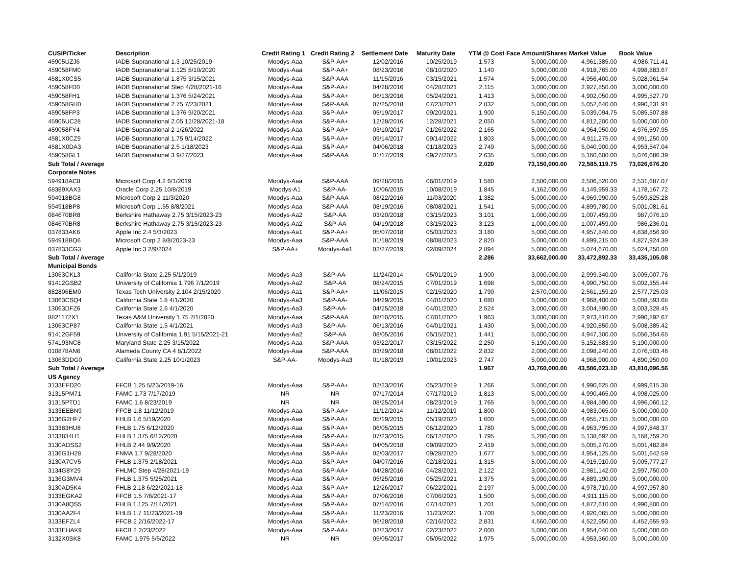| CUSIP/Ticker | Description | Credit Rating 1 | Credit Rating 2 | Settlement Date | Maturity Date | YTM @ Cost | Face Amount/Shares | Market Value | Book Value |
| --- | --- | --- | --- | --- | --- | --- | --- | --- | --- |
| 45905UZJ6 | IADB Supranational 1.3 10/25/2019 | Moodys-Aaa | S&P-AA+ | 12/02/2016 | 10/25/2019 | 1.573 | 5,000,000.00 | 4,961,385.00 | 4,986,711.41 |
| 459058FM0 | IADB Supranational 1.125 8/10/2020 | Moodys-Aaa | S&P-AA+ | 08/23/2016 | 08/10/2020 | 1.140 | 5,000,000.00 | 4,918,765.00 | 4,998,883.67 |
| 4581X0CS5 | IADB Supranational 1.875 3/15/2021 | Moodys-Aaa | S&P-AAA | 11/15/2016 | 03/15/2021 | 1.574 | 5,000,000.00 | 4,956,400.00 | 5,028,961.54 |
| 459058FD0 | IADB Supranational Step 4/28/2021-16 | Moodys-Aaa | S&P-AA+ | 04/28/2016 | 04/28/2021 | 2.115 | 3,000,000.00 | 2,927,850.00 | 3,000,000.00 |
| 459058FH1 | IADB Supranational 1.376 5/24/2021 | Moodys-Aaa | S&P-AA+ | 06/13/2016 | 05/24/2021 | 1.413 | 5,000,000.00 | 4,902,050.00 | 4,995,527.79 |
| 459058GH0 | IADB Supranational 2.75 7/23/2021 | Moodys-Aaa | S&P-AAA | 07/25/2018 | 07/23/2021 | 2.832 | 5,000,000.00 | 5,052,640.00 | 4,990,231.91 |
| 459058FP3 | IADB Supranational 1.376 9/20/2021 | Moodys-Aaa | S&P-AA+ | 05/19/2017 | 09/20/2021 | 1.900 | 5,150,000.00 | 5,039,094.75 | 5,085,507.88 |
| 45905UC28 | IADB Supranational 2.05 12/28/2021-18 | Moodys-Aaa | S&P-AA+ | 12/28/2016 | 12/28/2021 | 2.050 | 5,000,000.00 | 4,812,200.00 | 5,000,000.00 |
| 459058FY4 | IADB Supranational 2 1/26/2022 | Moodys-Aaa | S&P-AA+ | 03/10/2017 | 01/26/2022 | 2.165 | 5,000,000.00 | 4,964,950.00 | 4,976,597.95 |
| 4581X0CZ9 | IADB Supranational 1.75 9/14/2022 | Moodys-Aaa | S&P-AA+ | 09/14/2017 | 09/14/2022 | 1.803 | 5,000,000.00 | 4,911,275.00 | 4,991,250.00 |
| 4581X0DA3 | IADB Supranational 2.5 1/18/2023 | Moodys-Aaa | S&P-AA+ | 04/06/2018 | 01/18/2023 | 2.749 | 5,000,000.00 | 5,040,900.00 | 4,953,547.04 |
| 459058GL1 | IADB Supranational 3 9/27/2023 | Moodys-Aaa | S&P-AAA | 01/17/2019 | 09/27/2023 | 2.635 | 5,000,000.00 | 5,160,600.00 | 5,076,686.39 |
| Sub Total / Average | | | | | | 2.020 | 73,150,000.00 | 72,585,119.75 | 73,026,676.20 |
| Corporate Notes | | | | | | | | | |
| 594918AC8 | Microsoft Corp 4.2 6/1/2019 | Moodys-Aaa | S&P-AAA | 09/28/2015 | 06/01/2019 | 1.580 | 2,500,000.00 | 2,506,520.00 | 2,531,687.07 |
| 68389XAX3 | Oracle Corp 2.25 10/8/2019 | Moodys-A1 | S&P-AA- | 10/06/2015 | 10/08/2019 | 1.845 | 4,162,000.00 | 4,149,959.33 | 4,178,167.72 |
| 594918BG8 | Microsoft Corp 2 11/3/2020 | Moodys-Aaa | S&P-AAA | 08/22/2016 | 11/03/2020 | 1.382 | 5,000,000.00 | 4,969,990.00 | 5,059,825.28 |
| 594918BP8 | Microsoft Corp 1.55 8/8/2021 | Moodys-Aaa | S&P-AAA | 08/19/2016 | 08/08/2021 | 1.541 | 5,000,000.00 | 4,899,780.00 | 5,001,081.61 |
| 084670BR8 | Berkshire Hathaway 2.75 3/15/2023-23 | Moodys-Aa2 | S&P-AA | 03/20/2018 | 03/15/2023 | 3.101 | 1,000,000.00 | 1,007,459.00 | 987,076.10 |
| 084670BR8 | Berkshire Hathaway 2.75 3/15/2023-23 | Moodys-Aa2 | S&P-AA | 04/19/2018 | 03/15/2023 | 3.123 | 1,000,000.00 | 1,007,459.00 | 986,236.01 |
| 037833AK6 | Apple Inc 2.4 5/3/2023 | Moodys-Aa1 | S&P-AA+ | 05/07/2018 | 05/03/2023 | 3.180 | 5,000,000.00 | 4,957,840.00 | 4,838,856.90 |
| 594918BQ6 | Microsoft Corp 2 8/8/2023-23 | Moodys-Aaa | S&P-AAA | 01/18/2019 | 08/08/2023 | 2.820 | 5,000,000.00 | 4,899,215.00 | 4,827,924.39 |
| 037833CG3 | Apple Inc 3 2/9/2024 | S&P-AA+ | Moodys-Aa1 | 02/27/2019 | 02/09/2024 | 2.894 | 5,000,000.00 | 5,074,670.00 | 5,024,250.00 |
| Sub Total / Average | | | | | | 2.286 | 33,662,000.00 | 33,472,892.33 | 33,435,105.08 |
| Municipal Bonds | | | | | | | | | |
| 13063CKL3 | California State 2.25 5/1/2019 | Moodys-Aa3 | S&P-AA- | 11/24/2014 | 05/01/2019 | 1.900 | 3,000,000.00 | 2,999,340.00 | 3,005,007.76 |
| 91412GSB2 | University of California 1.796 7/1/2019 | Moodys-Aa2 | S&P-AA | 08/24/2015 | 07/01/2019 | 1.698 | 5,000,000.00 | 4,990,750.00 | 5,002,355.44 |
| 882806EM0 | Texas Tech University 2.104 2/15/2020 | Moodys-Aa1 | S&P-AA+ | 11/06/2015 | 02/15/2020 | 1.790 | 2,570,000.00 | 2,561,159.20 | 2,577,725.03 |
| 13063CSQ4 | California State 1.8 4/1/2020 | Moodys-Aa3 | S&P-AA- | 04/29/2015 | 04/01/2020 | 1.680 | 5,000,000.00 | 4,968,400.00 | 5,008,593.68 |
| 13063DFZ6 | California State 2.6 4/1/2020 | Moodys-Aa3 | S&P-AA- | 04/25/2018 | 04/01/2020 | 2.524 | 3,000,000.00 | 3,004,590.00 | 3,003,328.45 |
| 8821172X1 | Texas A&M University 1.75 7/1/2020 | Moodys-Aaa | S&P-AAA | 08/10/2015 | 07/01/2020 | 1.963 | 3,000,000.00 | 2,973,810.00 | 2,990,892.67 |
| 13063CP87 | California State 1.5 4/1/2021 | Moodys-Aa3 | S&P-AA- | 06/13/2016 | 04/01/2021 | 1.430 | 5,000,000.00 | 4,920,850.00 | 5,008,385.42 |
| 91412GF59 | University of California 1.91 5/15/2021-21 | Moodys-Aa2 | S&P-AA | 08/05/2016 | 05/15/2021 | 1.441 | 5,000,000.00 | 4,947,300.00 | 5,056,354.65 |
| 574193NC8 | Maryland State 2.25 3/15/2022 | Moodys-Aaa | S&P-AAA | 03/22/2017 | 03/15/2022 | 2.250 | 5,190,000.00 | 5,152,683.90 | 5,190,000.00 |
| 010878AN6 | Alameda County CA 4 8/1/2022 | Moodys-Aaa | S&P-AAA | 03/29/2018 | 08/01/2022 | 2.832 | 2,000,000.00 | 2,098,240.00 | 2,076,503.46 |
| 13063DDG0 | California State 2.25 10/1/2023 | S&P-AA- | Moodys-Aa3 | 01/18/2019 | 10/01/2023 | 2.747 | 5,000,000.00 | 4,968,900.00 | 4,890,950.00 |
| Sub Total / Average | | | | | | 1.967 | 43,760,000.00 | 43,586,023.10 | 43,810,096.56 |
| US Agency | | | | | | | | | |
| 3133EFD20 | FFCB 1.25 5/23/2019-16 | Moodys-Aaa | S&P-AA+ | 02/23/2016 | 05/23/2019 | 1.266 | 5,000,000.00 | 4,990,625.00 | 4,999,615.38 |
| 31315PM71 | FAMC 1.73 7/17/2019 | NR | NR | 07/17/2014 | 07/17/2019 | 1.813 | 5,000,000.00 | 4,990,465.00 | 4,998,025.00 |
| 31315PTD1 | FAMC 1.6 8/23/2019 | NR | NR | 08/25/2014 | 08/23/2019 | 1.765 | 5,000,000.00 | 4,984,590.00 | 4,996,060.12 |
| 3133EEBN9 | FFCB 1.8 11/12/2019 | Moodys-Aaa | S&P-AA+ | 11/12/2014 | 11/12/2019 | 1.800 | 5,000,000.00 | 4,983,065.00 | 5,000,000.00 |
| 3136G2HF7 | FHLB 1.6 5/19/2020 | Moodys-Aaa | S&P-AA+ | 05/19/2015 | 05/19/2020 | 1.600 | 5,000,000.00 | 4,955,715.00 | 5,000,000.00 |
| 313383HU8 | FHLB 1.75 6/12/2020 | Moodys-Aaa | S&P-AA+ | 06/05/2015 | 06/12/2020 | 1.780 | 5,000,000.00 | 4,963,795.00 | 4,997,848.37 |
| 3133834H1 | FHLB 1.375 6/12/2020 | Moodys-Aaa | S&P-AA+ | 07/23/2015 | 06/12/2020 | 1.795 | 5,200,000.00 | 5,138,692.00 | 5,168,759.20 |
| 3130ADSS2 | FHLB 2.44 9/9/2020 | Moodys-Aaa | S&P-AA+ | 04/05/2018 | 09/09/2020 | 2.419 | 5,000,000.00 | 5,005,270.00 | 5,001,482.84 |
| 3136G1H28 | FNMA 1.7 9/28/2020 | Moodys-Aaa | S&P-AA+ | 02/03/2017 | 09/28/2020 | 1.677 | 5,000,000.00 | 4,954,125.00 | 5,001,642.59 |
| 3130A7CV5 | FHLB 1.375 2/18/2021 | Moodys-Aaa | S&P-AA+ | 04/07/2016 | 02/18/2021 | 1.315 | 5,000,000.00 | 4,915,910.00 | 5,005,777.27 |
| 3134G8Y29 | FHLMC Step 4/28/2021-19 | Moodys-Aaa | S&P-AA+ | 04/28/2016 | 04/28/2021 | 2.122 | 3,000,000.00 | 2,981,142.00 | 2,997,750.00 |
| 3136G3MV4 | FHLB 1.375 5/25/2021 | Moodys-Aaa | S&P-AA+ | 05/25/2016 | 05/25/2021 | 1.375 | 5,000,000.00 | 4,889,190.00 | 5,000,000.00 |
| 3130AD5K4 | FHLB 2.18 6/22/2021-18 | Moodys-Aaa | S&P-AA+ | 12/26/2017 | 06/22/2021 | 2.197 | 5,000,000.00 | 4,978,710.00 | 4,997,957.80 |
| 3133EGKA2 | FFCB 1.5 7/6/2021-17 | Moodys-Aaa | S&P-AA+ | 07/06/2016 | 07/06/2021 | 1.500 | 5,000,000.00 | 4,911,115.00 | 5,000,000.00 |
| 3130A8QS5 | FHLB 1.125 7/14/2021 | Moodys-Aaa | S&P-AA+ | 07/14/2016 | 07/14/2021 | 1.201 | 5,000,000.00 | 4,872,610.00 | 4,990,800.00 |
| 3130AA2F4 | FHLB 1.7 11/23/2021-19 | Moodys-Aaa | S&P-AA+ | 11/23/2016 | 11/23/2021 | 1.700 | 5,000,000.00 | 4,920,065.00 | 5,000,000.00 |
| 3133EFZL4 | FFCB 2 2/16/2022-17 | Moodys-Aaa | S&P-AA+ | 06/28/2018 | 02/16/2022 | 2.831 | 4,560,000.00 | 4,522,950.00 | 4,452,655.93 |
| 3133EHAK9 | FFCB 2 2/23/2022 | Moodys-Aaa | S&P-AA+ | 02/23/2017 | 02/23/2022 | 2.000 | 5,000,000.00 | 4,954,040.00 | 5,000,000.00 |
| 3132X0SK8 | FAMC 1.975 5/5/2022 | NR | NR | 05/05/2017 | 05/05/2022 | 1.975 | 5,000,000.00 | 4,953,360.00 | 5,000,000.00 |